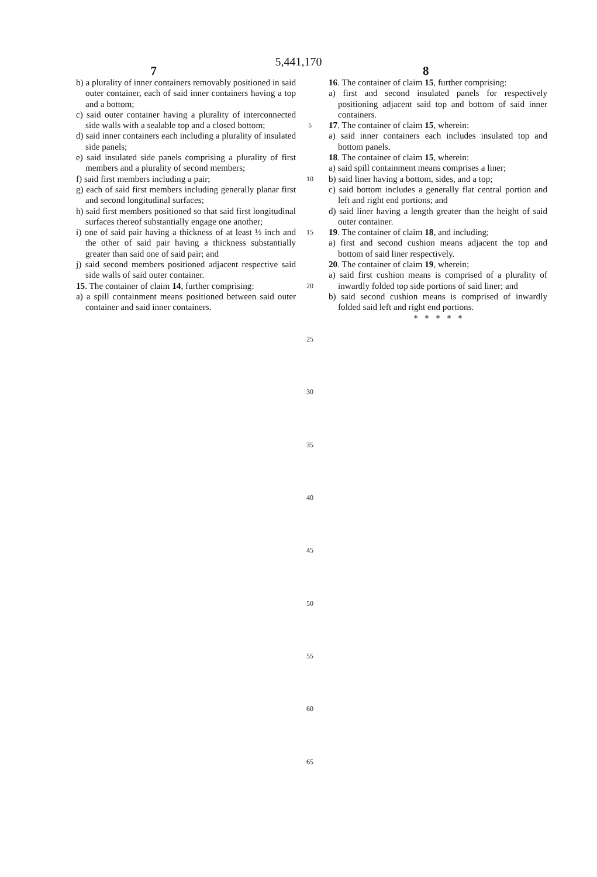5,441,170
7 8
b) a plurality of inner containers removably positioned in said outer container, each of said inner containers having a top and a bottom;
c) said outer container having a plurality of interconnected side walls with a sealable top and a closed bottom;
d) said inner containers each including a plurality of insulated side panels;
e) said insulated side panels comprising a plurality of first members and a plurality of second members;
f) said first members including a pair;
g) each of said first members including generally planar first and second longitudinal surfaces;
h) said first members positioned so that said first longitudinal surfaces thereof substantially engage one another;
i) one of said pair having a thickness of at least ½ inch and the other of said pair having a thickness substantially greater than said one of said pair; and
j) said second members positioned adjacent respective said side walls of said outer container.
15. The container of claim 14, further comprising:
a) a spill containment means positioned between said outer container and said inner containers.
5
10
15
20
25
30
35
40
45
50
55
60
65
16. The container of claim 15, further comprising:
a) first and second insulated panels for respectively positioning adjacent said top and bottom of said inner containers.
17. The container of claim 15, wherein:
a) said inner containers each includes insulated top and bottom panels.
18. The container of claim 15, wherein:
a) said spill containment means comprises a liner;
b) said liner having a bottom, sides, and a top;
c) said bottom includes a generally flat central portion and left and right end portions; and
d) said liner having a length greater than the height of said outer container.
19. The container of claim 18, and including;
a) first and second cushion means adjacent the top and bottom of said liner respectively.
20. The container of claim 19, wherein;
a) said first cushion means is comprised of a plurality of inwardly folded top side portions of said liner; and
b) said second cushion means is comprised of inwardly folded said left and right end portions.
* * * * *